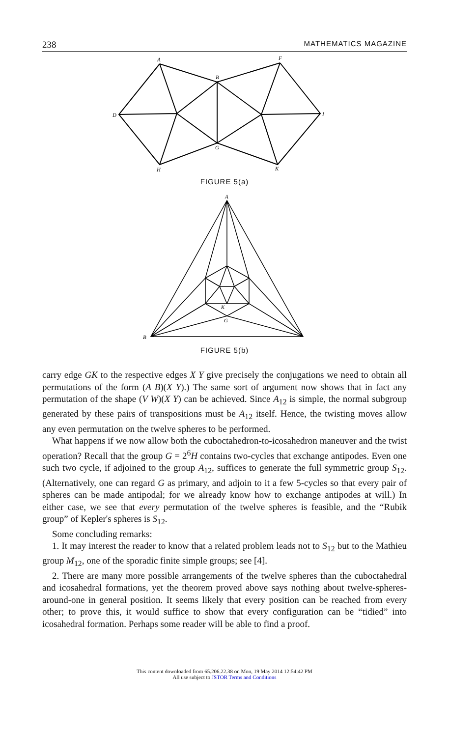238 MATHEMATICS MAGAZINE
A
F
B
D
I
G
H
K
FIGURE 5(a)
A
B
K
G
FIGURE 5(b)
carry edge GK to the respective edges X Y give precisely the conjugations we need to obtain all permutations of the form (A B)(X Y).) The same sort of argument now shows that in fact any permutation of the shape (V W)(X Y) can be achieved. Since A<sub>12</sub> is simple, the normal subgroup generated by these pairs of transpositions must be A<sub>12</sub> itself. Hence, the twisting moves allow any even permutation on the twelve spheres to be performed.
What happens if we now allow both the cuboctahedron-to-icosahedron maneuver and the twist operation? Recall that the group G = 2<sup>6</sup>H contains two-cycles that exchange antipodes. Even one such two cycle, if adjoined to the group A<sub>12</sub>, suffices to generate the full symmetric group S<sub>12</sub>. (Alternatively, one can regard G as primary, and adjoin to it a few 5-cycles so that every pair of spheres can be made antipodal; for we already know how to exchange antipodes at will.) In either case, we see that every permutation of the twelve spheres is feasible, and the “Rubik group” of Kepler's spheres is S<sub>12</sub>.
Some concluding remarks:
1. It may interest the reader to know that a related problem leads not to S<sub>12</sub> but to the Mathieu group M<sub>12</sub>, one of the sporadic finite simple groups; see [4].
2. There are many more possible arrangements of the twelve spheres than the cuboctahedral and icosahedral formations, yet the theorem proved above says nothing about twelve-spheres-around-one in general position. It seems likely that every position can be reached from every other; to prove this, it would suffice to show that every configuration can be “tidied” into icosahedral formation. Perhaps some reader will be able to find a proof.
This content downloaded from 65.206.22.38 on Mon, 19 May 2014 12:54:42 PM
All use subject to JSTOR Terms and Conditions